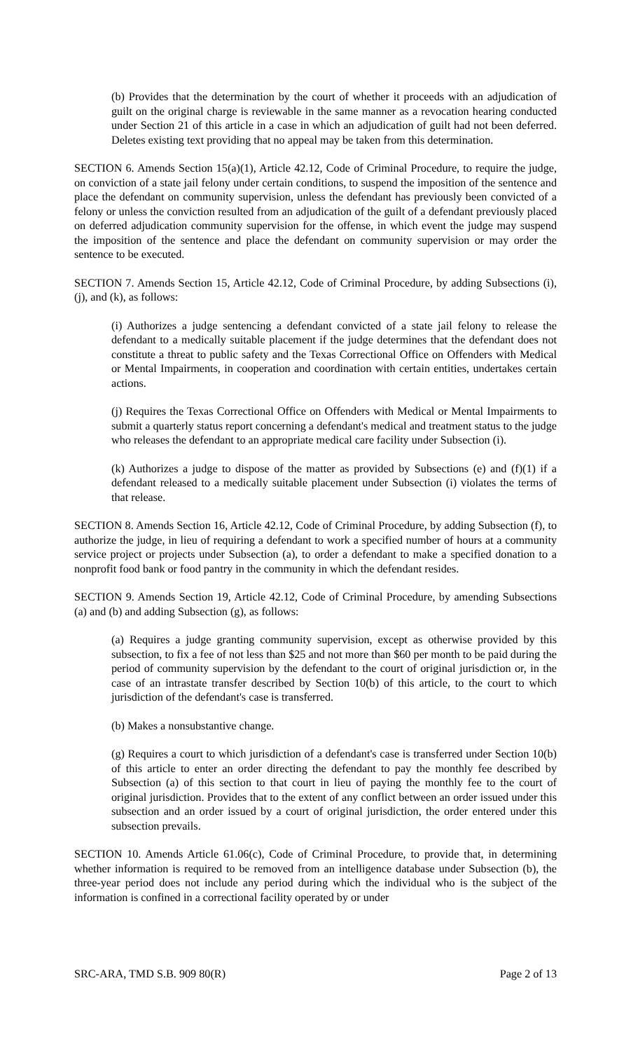(b) Provides that the determination by the court of whether it proceeds with an adjudication of guilt on the original charge is reviewable in the same manner as a revocation hearing conducted under Section 21 of this article in a case in which an adjudication of guilt had not been deferred. Deletes existing text providing that no appeal may be taken from this determination.
SECTION 6. Amends Section 15(a)(1), Article 42.12, Code of Criminal Procedure, to require the judge, on conviction of a state jail felony under certain conditions, to suspend the imposition of the sentence and place the defendant on community supervision, unless the defendant has previously been convicted of a felony or unless the conviction resulted from an adjudication of the guilt of a defendant previously placed on deferred adjudication community supervision for the offense, in which event the judge may suspend the imposition of the sentence and place the defendant on community supervision or may order the sentence to be executed.
SECTION 7. Amends Section 15, Article 42.12, Code of Criminal Procedure, by adding Subsections (i), (j), and (k), as follows:
(i) Authorizes a judge sentencing a defendant convicted of a state jail felony to release the defendant to a medically suitable placement if the judge determines that the defendant does not constitute a threat to public safety and the Texas Correctional Office on Offenders with Medical or Mental Impairments, in cooperation and coordination with certain entities, undertakes certain actions.
(j) Requires the Texas Correctional Office on Offenders with Medical or Mental Impairments to submit a quarterly status report concerning a defendant's medical and treatment status to the judge who releases the defendant to an appropriate medical care facility under Subsection (i).
(k) Authorizes a judge to dispose of the matter as provided by Subsections (e) and (f)(1) if a defendant released to a medically suitable placement under Subsection (i) violates the terms of that release.
SECTION 8. Amends Section 16, Article 42.12, Code of Criminal Procedure, by adding Subsection (f), to authorize the judge, in lieu of requiring a defendant to work a specified number of hours at a community service project or projects under Subsection (a), to order a defendant to make a specified donation to a nonprofit food bank or food pantry in the community in which the defendant resides.
SECTION 9. Amends Section 19, Article 42.12, Code of Criminal Procedure, by amending Subsections (a) and (b) and adding Subsection (g), as follows:
(a) Requires a judge granting community supervision, except as otherwise provided by this subsection, to fix a fee of not less than $25 and not more than $60 per month to be paid during the period of community supervision by the defendant to the court of original jurisdiction or, in the case of an intrastate transfer described by Section 10(b) of this article, to the court to which jurisdiction of the defendant's case is transferred.
(b) Makes a nonsubstantive change.
(g) Requires a court to which jurisdiction of a defendant's case is transferred under Section 10(b) of this article to enter an order directing the defendant to pay the monthly fee described by Subsection (a) of this section to that court in lieu of paying the monthly fee to the court of original jurisdiction. Provides that to the extent of any conflict between an order issued under this subsection and an order issued by a court of original jurisdiction, the order entered under this subsection prevails.
SECTION 10. Amends Article 61.06(c), Code of Criminal Procedure, to provide that, in determining whether information is required to be removed from an intelligence database under Subsection (b), the three-year period does not include any period during which the individual who is the subject of the information is confined in a correctional facility operated by or under
SRC-ARA, TMD S.B. 909 80(R) Page 2 of 13